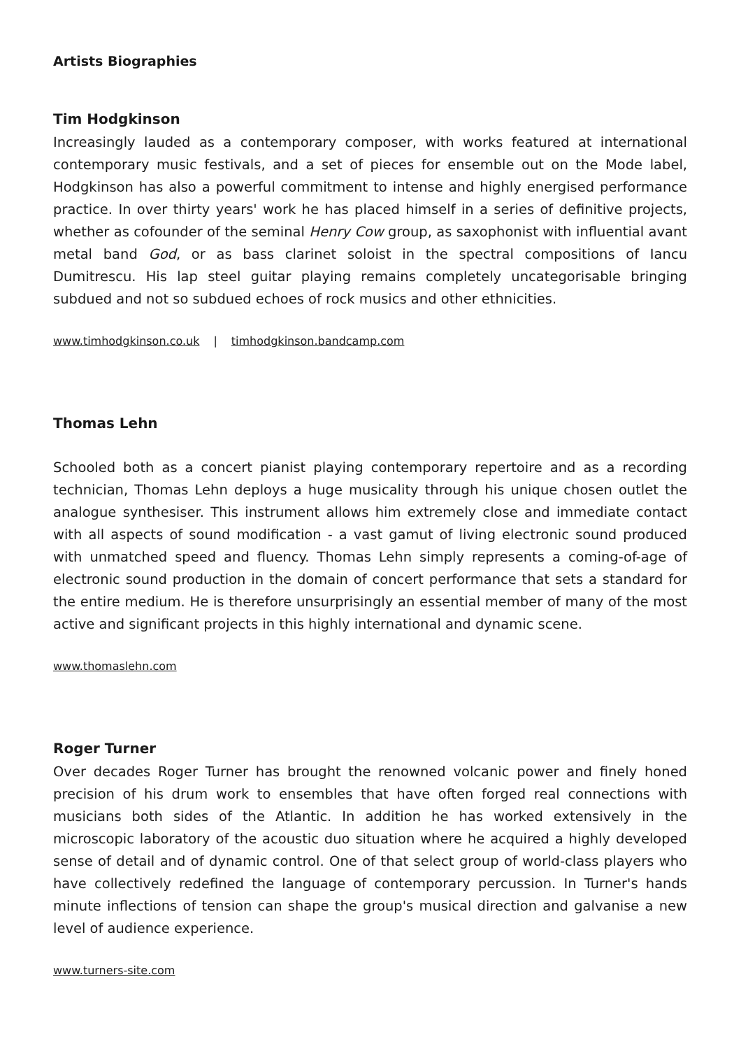Artists Biographies
Tim Hodgkinson
Increasingly lauded as a contemporary composer, with works featured at international contemporary music festivals, and a set of pieces for ensemble out on the Mode label, Hodgkinson has also a powerful commitment to intense and highly energised performance practice. In over thirty years' work he has placed himself in a series of definitive projects, whether as cofounder of the seminal Henry Cow group, as saxophonist with influential avant metal band God, or as bass clarinet soloist in the spectral compositions of Iancu Dumitrescu. His lap steel guitar playing remains completely uncategorisable bringing subdued and not so subdued echoes of rock musics and other ethnicities.
www.timhodgkinson.co.uk | timhodgkinson.bandcamp.com
Thomas Lehn
Schooled both as a concert pianist playing contemporary repertoire and as a recording technician, Thomas Lehn deploys a huge musicality through his unique chosen outlet the analogue synthesiser. This instrument allows him extremely close and immediate contact with all aspects of sound modification - a vast gamut of living electronic sound produced with unmatched speed and fluency. Thomas Lehn simply represents a coming-of-age of electronic sound production in the domain of concert performance that sets a standard for the entire medium. He is therefore unsurprisingly an essential member of many of the most active and significant projects in this highly international and dynamic scene.
www.thomaslehn.com
Roger Turner
Over decades Roger Turner has brought the renowned volcanic power and finely honed precision of his drum work to ensembles that have often forged real connections with musicians both sides of the Atlantic. In addition he has worked extensively in the microscopic laboratory of the acoustic duo situation where he acquired a highly developed sense of detail and of dynamic control. One of that select group of world-class players who have collectively redefined the language of contemporary percussion. In Turner's hands minute inflections of tension can shape the group's musical direction and galvanise a new level of audience experience.
www.turners-site.com